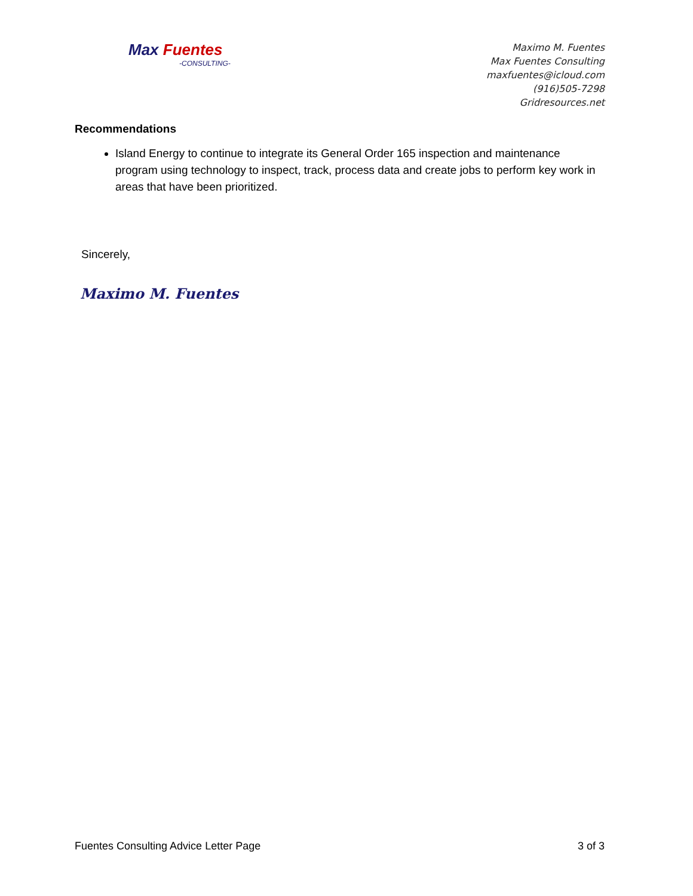Max Fuentes
-CONSULTING-
Maximo M. Fuentes
Max Fuentes Consulting
maxfuentes@icloud.com
(916)505-7298
Gridresources.net
Recommendations
Island Energy to continue to integrate its General Order 165 inspection and maintenance program using technology to inspect, track, process data and create jobs to perform key work in areas that have been prioritized.
Sincerely,
Maximo M. Fuentes
Fuentes Consulting Advice Letter Page 3 of 3